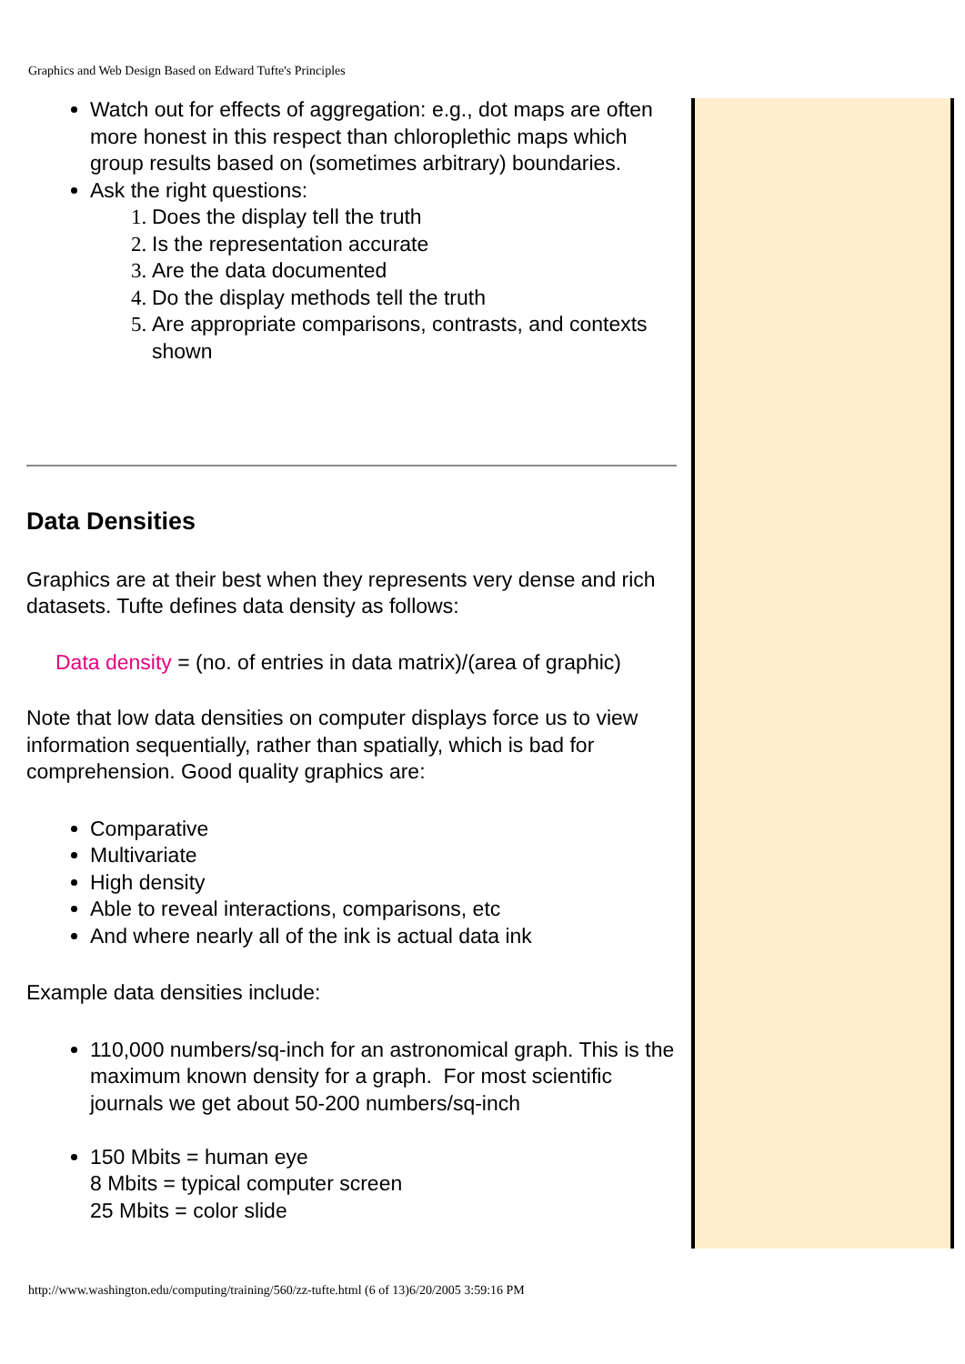Graphics and Web Design Based on Edward Tufte's Principles
Watch out for effects of aggregation: e.g., dot maps are often more honest in this respect than chloroplethic maps which group results based on (sometimes arbitrary) boundaries.
Ask the right questions:
Does the display tell the truth
Is the representation accurate
Are the data documented
Do the display methods tell the truth
Are appropriate comparisons, contrasts, and contexts shown
Data Densities
Graphics are at their best when they represents very dense and rich datasets. Tufte defines data density as follows:
Data density = (no. of entries in data matrix)/(area of graphic)
Note that low data densities on computer displays force us to view information sequentially, rather than spatially, which is bad for comprehension. Good quality graphics are:
Comparative
Multivariate
High density
Able to reveal interactions, comparisons, etc
And where nearly all of the ink is actual data ink
Example data densities include:
110,000 numbers/sq-inch for an astronomical graph. This is the maximum known density for a graph. For most scientific journals we get about 50-200 numbers/sq-inch
150 Mbits = human eye
8 Mbits = typical computer screen
25 Mbits = color slide
http://www.washington.edu/computing/training/560/zz-tufte.html (6 of 13)6/20/2005 3:59:16 PM